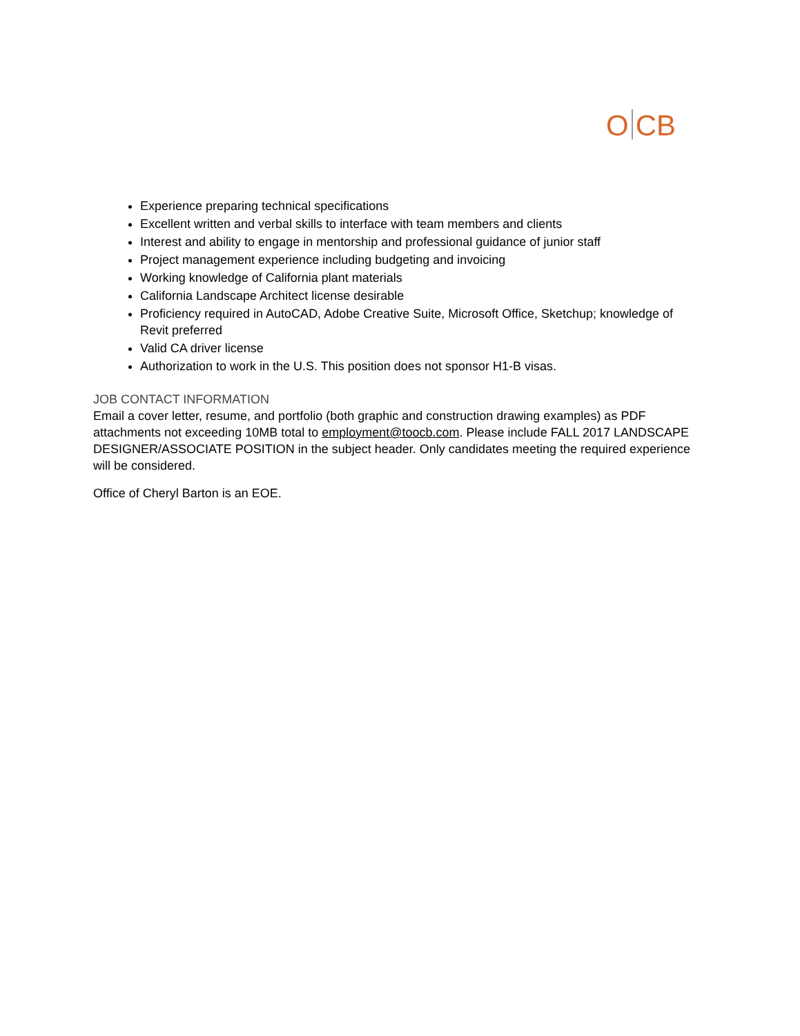O CB
Experience preparing technical specifications
Excellent written and verbal skills to interface with team members and clients
Interest and ability to engage in mentorship and professional guidance of junior staff
Project management experience including budgeting and invoicing
Working knowledge of California plant materials
California Landscape Architect license desirable
Proficiency required in AutoCAD, Adobe Creative Suite, Microsoft Office, Sketchup; knowledge of Revit preferred
Valid CA driver license
Authorization to work in the U.S. This position does not sponsor H1-B visas.
JOB CONTACT INFORMATION
Email a cover letter, resume, and portfolio (both graphic and construction drawing examples) as PDF attachments not exceeding 10MB total to employment@toocb.com. Please include FALL 2017 LANDSCAPE DESIGNER/ASSOCIATE POSITION in the subject header. Only candidates meeting the required experience will be considered.
Office of Cheryl Barton is an EOE.